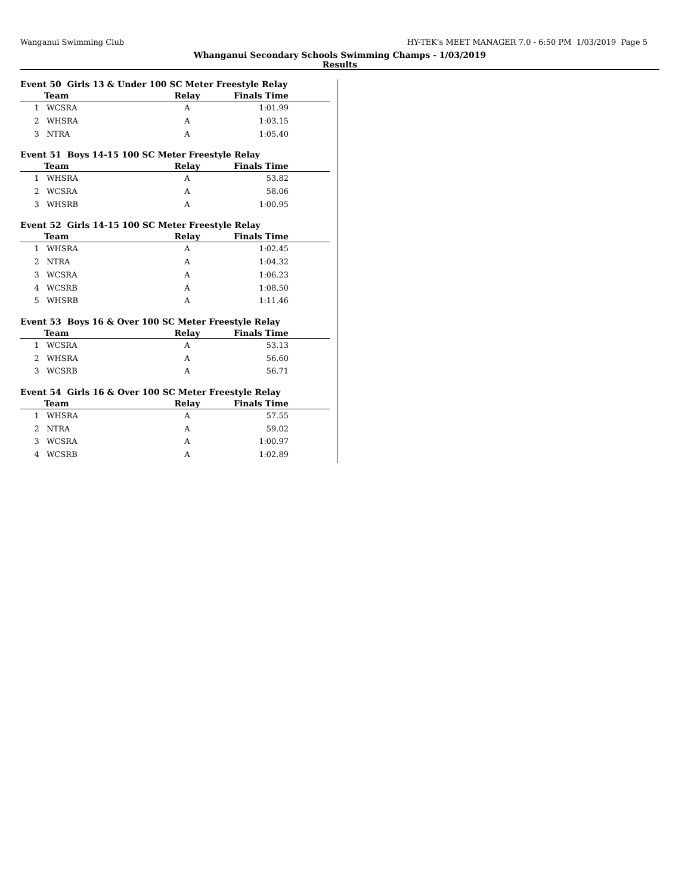Wanganui Swimming Club HY-TEK's MEET MANAGER 7.0 - 6:50 PM 1/03/2019 Page 5
Whanganui Secondary Schools Swimming Champs - 1/03/2019
Results
Event 50 Girls 13 & Under 100 SC Meter Freestyle Relay
| | Team | Relay | Finals Time | |
| --- | --- | --- | --- | --- |
| 1 | WCSRA | A | 1:01.99 | |
| 2 | WHSRA | A | 1:03.15 | |
| 3 | NTRA | A | 1:05.40 | |
Event 51 Boys 14-15 100 SC Meter Freestyle Relay
| | Team | Relay | Finals Time | |
| --- | --- | --- | --- | --- |
| 1 | WHSRA | A | 53.82 | |
| 2 | WCSRA | A | 58.06 | |
| 3 | WHSRB | A | 1:00.95 | |
Event 52 Girls 14-15 100 SC Meter Freestyle Relay
| | Team | Relay | Finals Time | |
| --- | --- | --- | --- | --- |
| 1 | WHSRA | A | 1:02.45 | |
| 2 | NTRA | A | 1:04.32 | |
| 3 | WCSRA | A | 1:06.23 | |
| 4 | WCSRB | A | 1:08.50 | |
| 5 | WHSRB | A | 1:11.46 | |
Event 53 Boys 16 & Over 100 SC Meter Freestyle Relay
| | Team | Relay | Finals Time | |
| --- | --- | --- | --- | --- |
| 1 | WCSRA | A | 53.13 | |
| 2 | WHSRA | A | 56.60 | |
| 3 | WCSRB | A | 56.71 | |
Event 54 Girls 16 & Over 100 SC Meter Freestyle Relay
| | Team | Relay | Finals Time | |
| --- | --- | --- | --- | --- |
| 1 | WHSRA | A | 57.55 | |
| 2 | NTRA | A | 59.02 | |
| 3 | WCSRA | A | 1:00.97 | |
| 4 | WCSRB | A | 1:02.89 | |